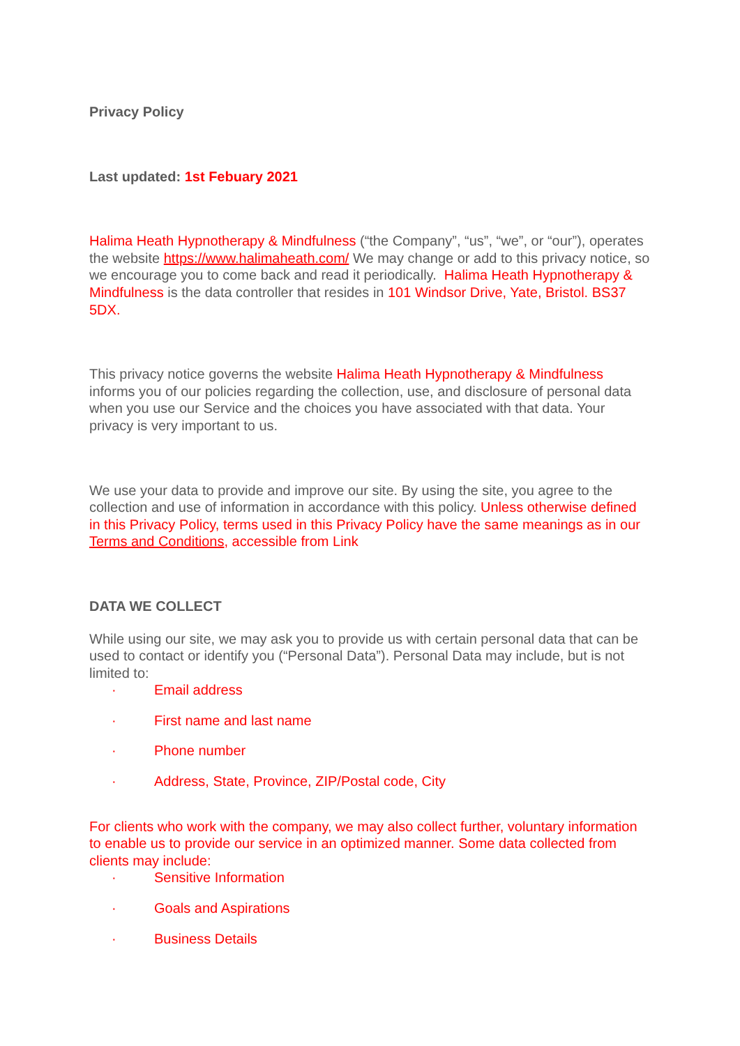Privacy Policy
Last updated: 1st Febuary 2021
Halima Heath Hypnotherapy & Mindfulness (“the Company”, “us”, “we”, or “our”), operates the website https://www.halimaheath.com/ We may change or add to this privacy notice, so we encourage you to come back and read it periodically. Halima Heath Hypnotherapy & Mindfulness is the data controller that resides in 101 Windsor Drive, Yate, Bristol. BS37 5DX.
This privacy notice governs the website Halima Heath Hypnotherapy & Mindfulness informs you of our policies regarding the collection, use, and disclosure of personal data when you use our Service and the choices you have associated with that data. Your privacy is very important to us.
We use your data to provide and improve our site. By using the site, you agree to the collection and use of information in accordance with this policy. Unless otherwise defined in this Privacy Policy, terms used in this Privacy Policy have the same meanings as in our Terms and Conditions, accessible from Link
DATA WE COLLECT
While using our site, we may ask you to provide us with certain personal data that can be used to contact or identify you (“Personal Data”). Personal Data may include, but is not limited to:
· Email address
· First name and last name
· Phone number
· Address, State, Province, ZIP/Postal code, City
For clients who work with the company, we may also collect further, voluntary information to enable us to provide our service in an optimized manner. Some data collected from clients may include:
· Sensitive Information
· Goals and Aspirations
· Business Details